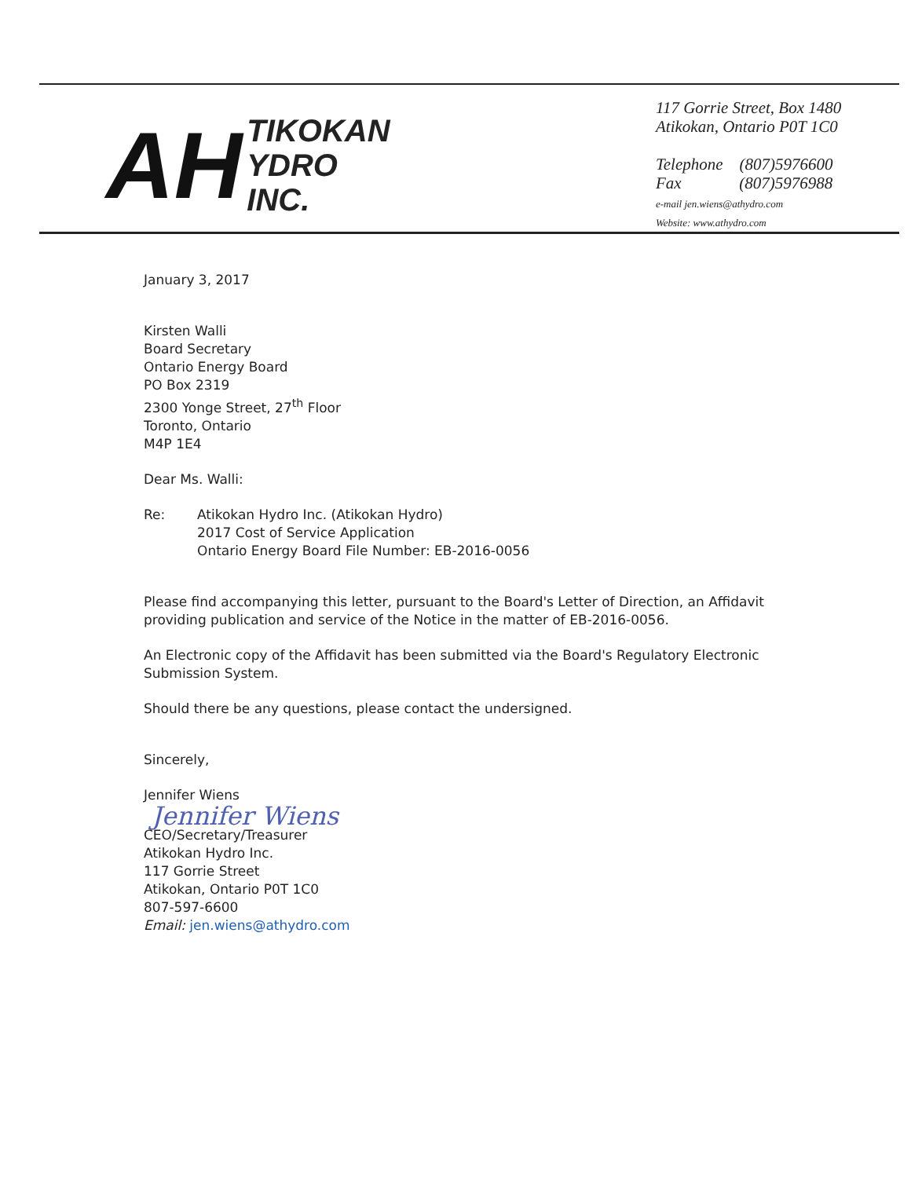AH
TIKOKAN
YDRO
INC.
117 Gorrie Street, Box 1480
Atikokan, Ontario P0T 1C0
Telephone (807)5976600
Fax (807)5976988
e-mail jen.wiens@athydro.com
Website: www.athydro.com
January 3, 2017
Kirsten Walli
Board Secretary
Ontario Energy Board
PO Box 2319
2300 Yonge Street, 27<sup>th</sup> Floor
Toronto, Ontario
M4P 1E4
Dear Ms. Walli:
Re: Atikokan Hydro Inc. (Atikokan Hydro)
2017 Cost of Service Application
Ontario Energy Board File Number: EB-2016-0056
Please find accompanying this letter, pursuant to the Board's Letter of Direction, an Affidavit providing publication and service of the Notice in the matter of EB-2016-0056.
An Electronic copy of the Affidavit has been submitted via the Board's Regulatory Electronic Submission System.
Should there be any questions, please contact the undersigned.
Sincerely,
Jennifer Wiens
Jennifer Wiens
CEO/Secretary/Treasurer
Atikokan Hydro Inc.
117 Gorrie Street
Atikokan, Ontario P0T 1C0
807-597-6600
Email: jen.wiens@athydro.com